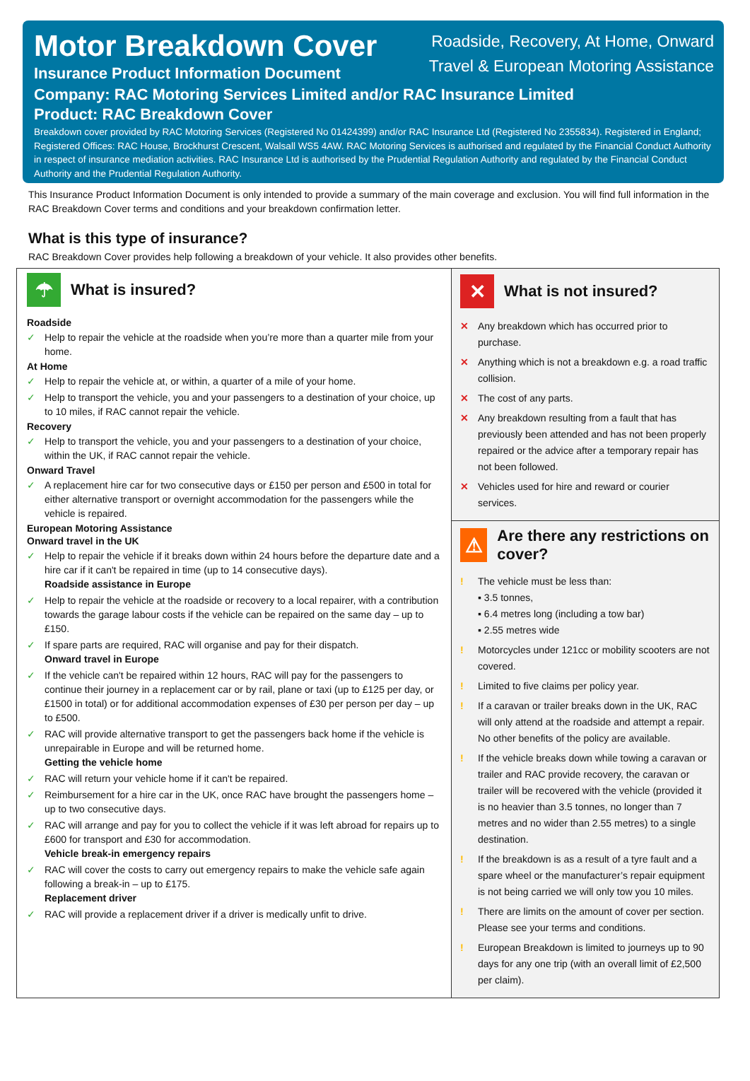Motor Breakdown Cover
Insurance Product Information Document
Roadside, Recovery, At Home, Onward
Travel & European Motoring Assistance
Company: RAC Motoring Services Limited and/or RAC Insurance Limited
Product: RAC Breakdown Cover
Breakdown cover provided by RAC Motoring Services (Registered No 01424399) and/or RAC Insurance Ltd (Registered No 2355834). Registered in England; Registered Offices: RAC House, Brockhurst Crescent, Walsall WS5 4AW. RAC Motoring Services is authorised and regulated by the Financial Conduct Authority in respect of insurance mediation activities. RAC Insurance Ltd is authorised by the Prudential Regulation Authority and regulated by the Financial Conduct Authority and the Prudential Regulation Authority.
This Insurance Product Information Document is only intended to provide a summary of the main coverage and exclusion. You will find full information in the RAC Breakdown Cover terms and conditions and your breakdown confirmation letter.
What is this type of insurance?
RAC Breakdown Cover provides help following a breakdown of your vehicle. It also provides other benefits.
☂
What is insured?
Roadside
✓ Help to repair the vehicle at the roadside when you’re more than a quarter mile from your home.
At Home
✓ Help to repair the vehicle at, or within, a quarter of a mile of your home.
✓ Help to transport the vehicle, you and your passengers to a destination of your choice, up to 10 miles, if RAC cannot repair the vehicle.
Recovery
✓ Help to transport the vehicle, you and your passengers to a destination of your choice, within the UK, if RAC cannot repair the vehicle.
Onward Travel
✓ A replacement hire car for two consecutive days or £150 per person and £500 in total for either alternative transport or overnight accommodation for the passengers while the vehicle is repaired.
European Motoring Assistance
Onward travel in the UK
✓ Help to repair the vehicle if it breaks down within 24 hours before the departure date and a hire car if it can't be repaired in time (up to 14 consecutive days).
Roadside assistance in Europe
✓ Help to repair the vehicle at the roadside or recovery to a local repairer, with a contribution towards the garage labour costs if the vehicle can be repaired on the same day – up to £150.
✓ If spare parts are required, RAC will organise and pay for their dispatch.
Onward travel in Europe
✓ If the vehicle can't be repaired within 12 hours, RAC will pay for the passengers to continue their journey in a replacement car or by rail, plane or taxi (up to £125 per day, or £1500 in total) or for additional accommodation expenses of £30 per person per day – up to £500.
✓ RAC will provide alternative transport to get the passengers back home if the vehicle is unrepairable in Europe and will be returned home.
Getting the vehicle home
✓ RAC will return your vehicle home if it can't be repaired.
✓ Reimbursement for a hire car in the UK, once RAC have brought the passengers home – up to two consecutive days.
✓ RAC will arrange and pay for you to collect the vehicle if it was left abroad for repairs up to £600 for transport and £30 for accommodation.
Vehicle break-in emergency repairs
✓ RAC will cover the costs to carry out emergency repairs to make the vehicle safe again following a break-in – up to £175.
Replacement driver
✓ RAC will provide a replacement driver if a driver is medically unfit to drive.
✕
What is not insured?
✕ Any breakdown which has occurred prior to purchase.
✕ Anything which is not a breakdown e.g. a road traffic collision.
✕ The cost of any parts.
✕ Any breakdown resulting from a fault that has previously been attended and has not been properly repaired or the advice after a temporary repair has not been followed.
✕ Vehicles used for hire and reward or courier services.
⚠
Are there any restrictions on cover?
! The vehicle must be less than:
▪ 3.5 tonnes,
▪ 6.4 metres long (including a tow bar)
▪ 2.55 metres wide
! Motorcycles under 121cc or mobility scooters are not covered.
! Limited to five claims per policy year.
! If a caravan or trailer breaks down in the UK, RAC will only attend at the roadside and attempt a repair. No other benefits of the policy are available.
! If the vehicle breaks down while towing a caravan or trailer and RAC provide recovery, the caravan or trailer will be recovered with the vehicle (provided it is no heavier than 3.5 tonnes, no longer than 7 metres and no wider than 2.55 metres) to a single destination.
! If the breakdown is as a result of a tyre fault and a spare wheel or the manufacturer’s repair equipment is not being carried we will only tow you 10 miles.
! There are limits on the amount of cover per section. Please see your terms and conditions.
! European Breakdown is limited to journeys up to 90 days for any one trip (with an overall limit of £2,500 per claim).